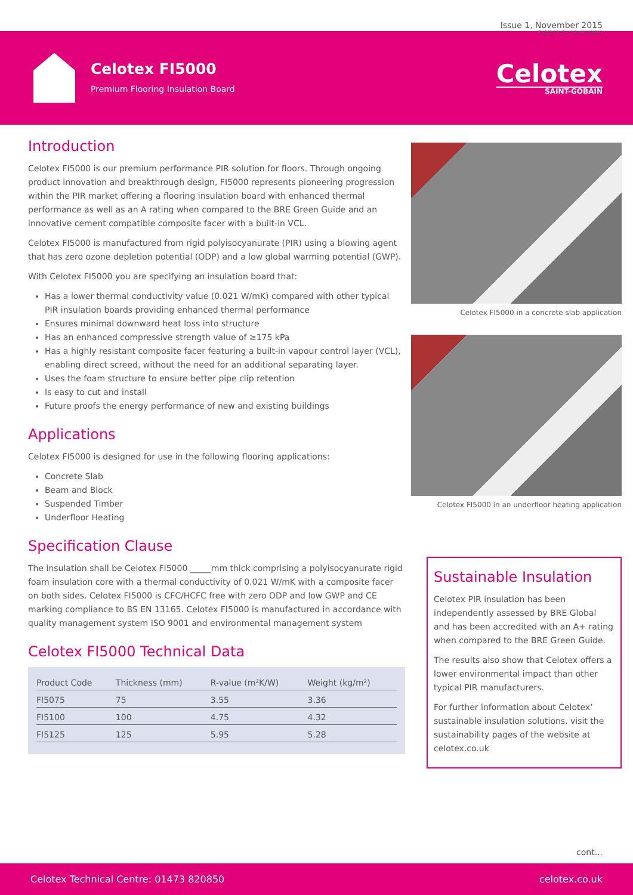Issue 1, November 2015
CI/SfB | | (2 -) | Rn7 | (M2) |
Celotex FI5000
Premium Flooring Insulation Board
Celotex
SAINT-GOBAIN
Introduction
Celotex FI5000 is our premium performance PIR solution for floors. Through ongoing product innovation and breakthrough design, FI5000 represents pioneering progression within the PIR market offering a flooring insulation board with enhanced thermal performance as well as an A rating when compared to the BRE Green Guide and an innovative cement compatible composite facer with a built-in VCL.
Celotex FI5000 is manufactured from rigid polyisocyanurate (PIR) using a blowing agent that has zero ozone depletion potential (ODP) and a low global warming potential (GWP).
With Celotex FI5000 you are specifying an insulation board that:
Has a lower thermal conductivity value (0.021 W/mK) compared with other typical PIR insulation boards providing enhanced thermal performance
Ensures minimal downward heat loss into structure
Has an enhanced compressive strength value of ≥175 kPa
Has a highly resistant composite facer featuring a built-in vapour control layer (VCL), enabling direct screed, without the need for an additional separating layer.
Uses the foam structure to ensure better pipe clip retention
Is easy to cut and install
Future proofs the energy performance of new and existing buildings
Applications
Celotex FI5000 is designed for use in the following flooring applications:
Concrete Slab
Beam and Block
Suspended Timber
Underfloor Heating
Specification Clause
The insulation shall be Celotex FI5000 _____mm thick comprising a polyisocyanurate rigid foam insulation core with a thermal conductivity of 0.021 W/mK with a composite facer on both sides. Celotex FI5000 is CFC/HCFC free with zero ODP and low GWP and CE marking compliance to BS EN 13165. Celotex FI5000 is manufactured in accordance with quality management system ISO 9001 and environmental management system
Celotex FI5000 Technical Data
| Product Code | Thickness (mm) | R-value (m²K/W) | Weight (kg/m²) |
| --- | --- | --- | --- |
| FI5075 | 75 | 3.55 | 3.36 |
| FI5100 | 100 | 4.75 | 4.32 |
| FI5125 | 125 | 5.95 | 5.28 |
Celotex FI5000 in a concrete slab application
Celotex FI5000 in an underfloor heating application
Sustainable Insulation
Celotex PIR insulation has been independently assessed by BRE Global and has been accredited with an A+ rating when compared to the BRE Green Guide.
The results also show that Celotex offers a lower environmental impact than other typical PIR manufacturers.
For further information about Celotex’ sustainable insulation solutions, visit the sustainability pages of the website at celotex.co.uk
cont...
Celotex Technical Centre: 01473 820850 celotex.co.uk